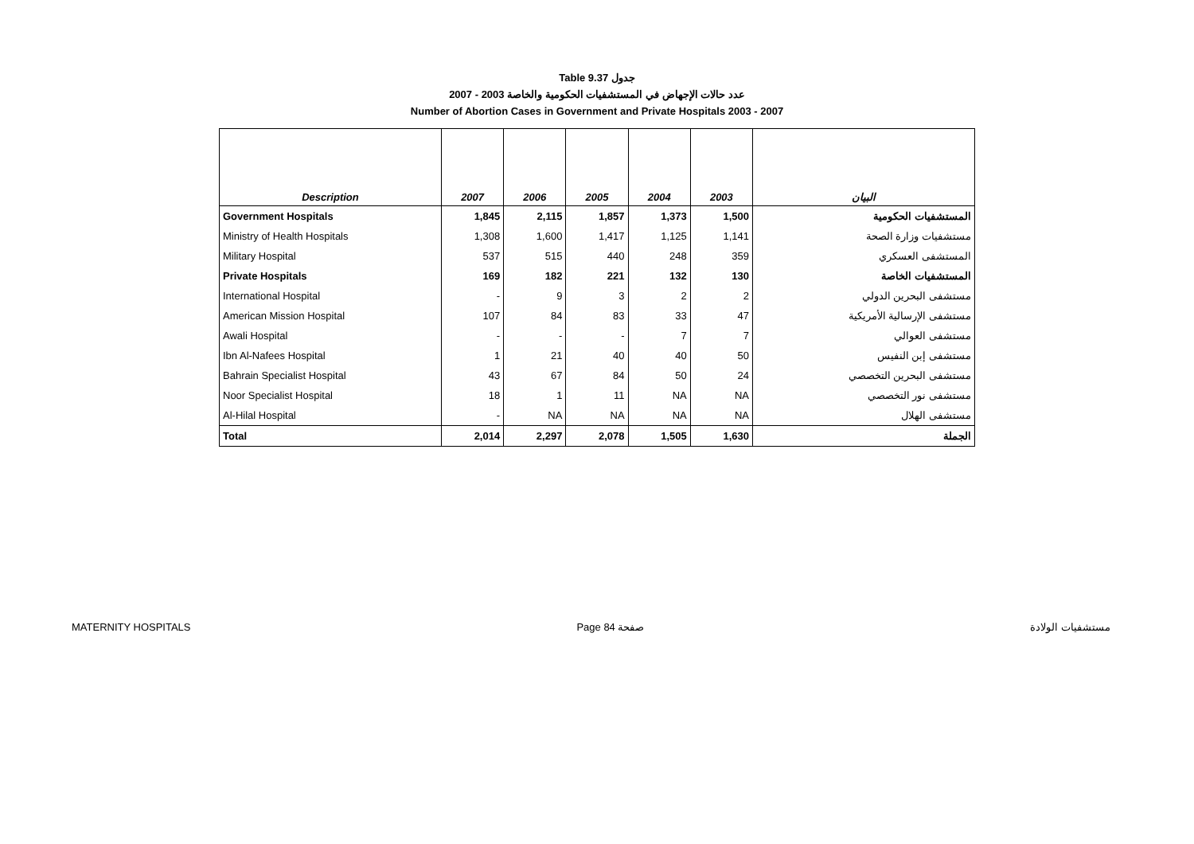Table 9.37 جدول
عدد حالات الإجهاض في المستشفيات الحكومية والخاصة 2003 - 2007
Number of Abortion Cases in Government and Private Hospitals 2003 - 2007
| Description | 2007 | 2006 | 2005 | 2004 | 2003 | البيان |
| --- | --- | --- | --- | --- | --- | --- |
| Government Hospitals | 1,845 | 2,115 | 1,857 | 1,373 | 1,500 | المستشفيات الحكومية |
| Ministry of Health Hospitals | 1,308 | 1,600 | 1,417 | 1,125 | 1,141 | مستشفيات وزارة الصحة |
| Military Hospital | 537 | 515 | 440 | 248 | 359 | المستشفى العسكري |
| Private Hospitals | 169 | 182 | 221 | 132 | 130 | المستشفيات الخاصة |
| International Hospital | - | 9 | 3 | 2 | 2 | مستشفى البحرين الدولي |
| American Mission Hospital | 107 | 84 | 83 | 33 | 47 | مستشفى الإرسالية الأمريكية |
| Awali Hospital | - | - | - | 7 | 7 | مستشفى العوالي |
| Ibn Al-Nafees Hospital | 1 | 21 | 40 | 40 | 50 | مستشفى إبن النفيس |
| Bahrain Specialist Hospital | 43 | 67 | 84 | 50 | 24 | مستشفى البحرين التخصصي |
| Noor Specialist Hospital | 18 | 1 | 11 | NA | NA | مستشفى نور التخصصي |
| Al-Hilal Hospital | - | NA | NA | NA | NA | مستشفى الهلال |
| Total | 2,014 | 2,297 | 2,078 | 1,505 | 1,630 | الجملة |
MATERNITY HOSPITALS Page 84 صفحة مستشفيات الولادة